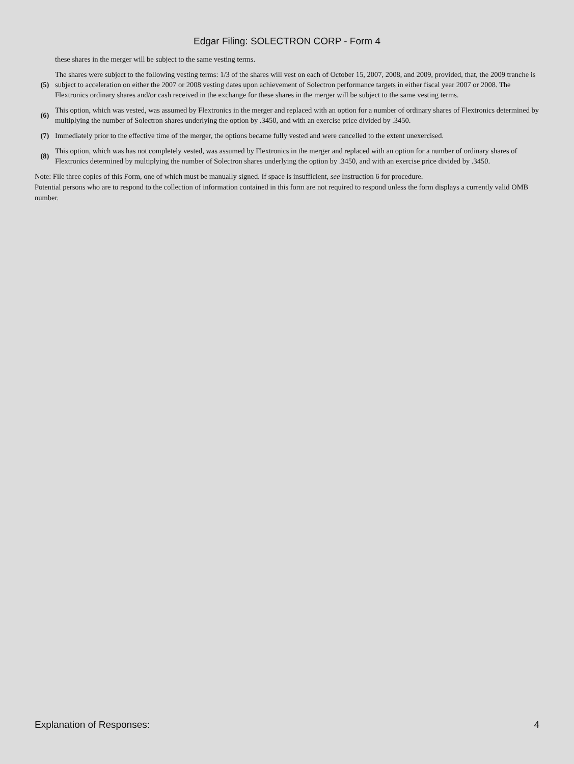Edgar Filing: SOLECTRON CORP - Form 4
| | these shares in the merger will be subject to the same vesting terms. |
| (5) | The shares were subject to the following vesting terms: 1/3 of the shares will vest on each of October 15, 2007, 2008, and 2009, provided, that, the 2009 tranche is subject to acceleration on either the 2007 or 2008 vesting dates upon achievement of Solectron performance targets in either fiscal year 2007 or 2008. The Flextronics ordinary shares and/or cash received in the exchange for these shares in the merger will be subject to the same vesting terms. |
| (6) | This option, which was vested, was assumed by Flextronics in the merger and replaced with an option for a number of ordinary shares of Flextronics determined by multiplying the number of Solectron shares underlying the option by .3450, and with an exercise price divided by .3450. |
| (7) | Immediately prior to the effective time of the merger, the options became fully vested and were cancelled to the extent unexercised. |
| (8) | This option, which was has not completely vested, was assumed by Flextronics in the merger and replaced with an option for a number of ordinary shares of Flextronics determined by multiplying the number of Solectron shares underlying the option by .3450, and with an exercise price divided by .3450. |
Note: File three copies of this Form, one of which must be manually signed. If space is insufficient, see Instruction 6 for procedure.
Potential persons who are to respond to the collection of information contained in this form are not required to respond unless the form displays a currently valid OMB number.
Explanation of Responses: 4